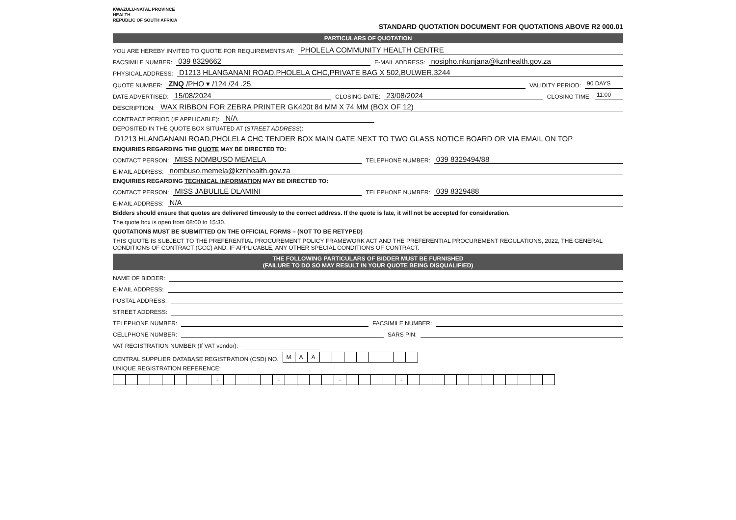KWAZULU-NATAL PROVINCE
HEALTH
REPUBLIC OF SOUTH AFRICA
STANDARD QUOTATION DOCUMENT FOR QUOTATIONS ABOVE R2 000.01
PARTICULARS OF QUOTATION
YOU ARE HEREBY INVITED TO QUOTE FOR REQUIREMENTS AT: PHOLELA COMMUNITY HEALTH CENTRE
FACSIMILE NUMBER: 039 8329662 E-MAIL ADDRESS: nosipho.nkunjana@kznhealth.gov.za
PHYSICAL ADDRESS: D1213 HLANGANANI ROAD,PHOLELA CHC,PRIVATE BAG X 502,BULWER,3244
QUOTE NUMBER: ZNQ /PHO ▾ /124 /24 .25 VALIDITY PERIOD: 90 DAYS
DATE ADVERTISED: 15/08/2024 CLOSING DATE: 23/08/2024 CLOSING TIME: 11:00
DESCRIPTION: WAX RIBBON FOR ZEBRA PRINTER GK420t 84 MM X 74 MM (BOX OF 12)
CONTRACT PERIOD (IF APPLICABLE): N/A
DEPOSITED IN THE QUOTE BOX SITUATED AT (STREET ADDRESS):
D1213 HLANGANANI ROAD,PHOLELA CHC TENDER BOX MAIN GATE NEXT TO TWO GLASS NOTICE BOARD OR VIA EMAIL ON TOP
ENQUIRIES REGARDING THE QUOTE MAY BE DIRECTED TO:
CONTACT PERSON: MISS NOMBUSO MEMELA TELEPHONE NUMBER: 039 8329494/88
E-MAIL ADDRESS: nombuso.memela@kznhealth.gov.za
ENQUIRIES REGARDING TECHNICAL INFORMATION MAY BE DIRECTED TO:
CONTACT PERSON: MISS JABULILE DLAMINI TELEPHONE NUMBER: 039 8329488
E-MAIL ADDRESS: N/A
Bidders should ensure that quotes are delivered timeously to the correct address. If the quote is late, it will not be accepted for consideration.
The quote box is open from 08:00 to 15:30.
QUOTATIONS MUST BE SUBMITTED ON THE OFFICIAL FORMS – (NOT TO BE RETYPED)
THIS QUOTE IS SUBJECT TO THE PREFERENTIAL PROCUREMENT POLICY FRAMEWORK ACT AND THE PREFERENTIAL PROCUREMENT REGULATIONS, 2022, THE GENERAL CONDITIONS OF CONTRACT (GCC) AND, IF APPLICABLE, ANY OTHER SPECIAL CONDITIONS OF CONTRACT.
THE FOLLOWING PARTICULARS OF BIDDER MUST BE FURNISHED
(FAILURE TO DO SO MAY RESULT IN YOUR QUOTE BEING DISQUALIFIED)
NAME OF BIDDER:
E-MAIL ADDRESS:
POSTAL ADDRESS:
STREET ADDRESS:
TELEPHONE NUMBER: FACSIMILE NUMBER:
CELLPHONE NUMBER: SARS PIN:
VAT REGISTRATION NUMBER (If VAT vendor):
CENTRAL SUPPLIER DATABASE REGISTRATION (CSD) NO.
| M | A | A | | | | | | | | |
UNIQUE REGISTRATION REFERENCE:
| | | | | | | | | - | | | | | - | | | | | - | | | | | - | | | | | | | | | | | | |